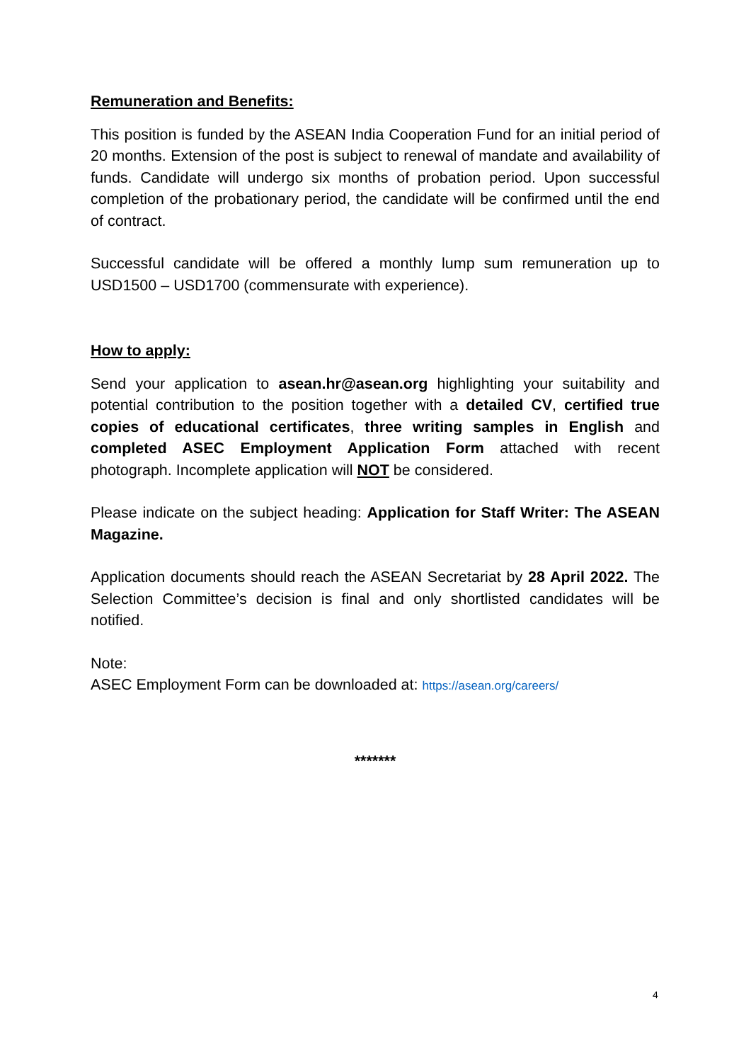Remuneration and Benefits:
This position is funded by the ASEAN India Cooperation Fund for an initial period of 20 months. Extension of the post is subject to renewal of mandate and availability of funds. Candidate will undergo six months of probation period. Upon successful completion of the probationary period, the candidate will be confirmed until the end of contract.
Successful candidate will be offered a monthly lump sum remuneration up to USD1500 – USD1700 (commensurate with experience).
How to apply:
Send your application to asean.hr@asean.org highlighting your suitability and potential contribution to the position together with a detailed CV, certified true copies of educational certificates, three writing samples in English and completed ASEC Employment Application Form attached with recent photograph. Incomplete application will NOT be considered.
Please indicate on the subject heading: Application for Staff Writer: The ASEAN Magazine.
Application documents should reach the ASEAN Secretariat by 28 April 2022. The Selection Committee’s decision is final and only shortlisted candidates will be notified.
Note:
ASEC Employment Form can be downloaded at: https://asean.org/careers/
*******
4